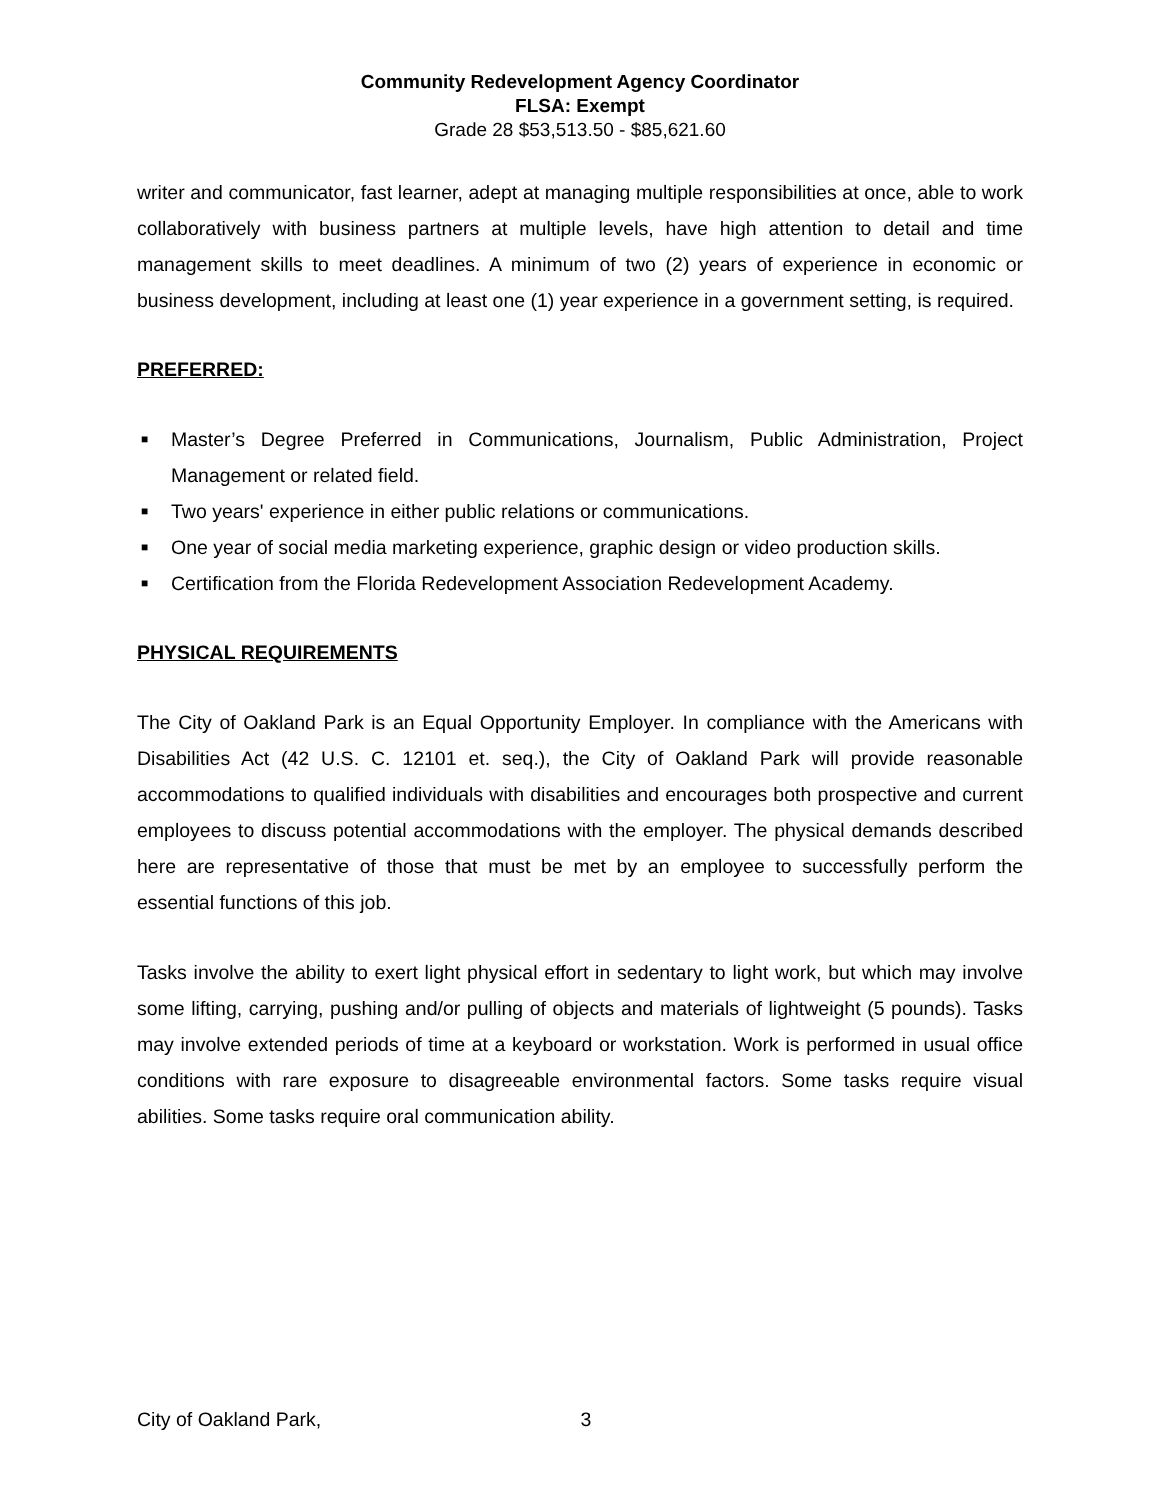Community Redevelopment Agency Coordinator
FLSA: Exempt
Grade 28 $53,513.50 - $85,621.60
writer and communicator, fast learner, adept at managing multiple responsibilities at once, able to work collaboratively with business partners at multiple levels, have high attention to detail and time management skills to meet deadlines. A minimum of two (2) years of experience in economic or business development, including at least one (1) year experience in a government setting, is required.
PREFERRED:
■ Master’s Degree Preferred in Communications, Journalism, Public Administration, Project Management or related field.
■ Two years' experience in either public relations or communications.
■ One year of social media marketing experience, graphic design or video production skills.
■ Certification from the Florida Redevelopment Association Redevelopment Academy.
PHYSICAL REQUIREMENTS
The City of Oakland Park is an Equal Opportunity Employer. In compliance with the Americans with Disabilities Act (42 U.S. C. 12101 et. seq.), the City of Oakland Park will provide reasonable accommodations to qualified individuals with disabilities and encourages both prospective and current employees to discuss potential accommodations with the employer. The physical demands described here are representative of those that must be met by an employee to successfully perform the essential functions of this job.
Tasks involve the ability to exert light physical effort in sedentary to light work, but which may involve some lifting, carrying, pushing and/or pulling of objects and materials of lightweight (5 pounds). Tasks may involve extended periods of time at a keyboard or workstation. Work is performed in usual office conditions with rare exposure to disagreeable environmental factors. Some tasks require visual abilities. Some tasks require oral communication ability.
City of Oakland Park, 3